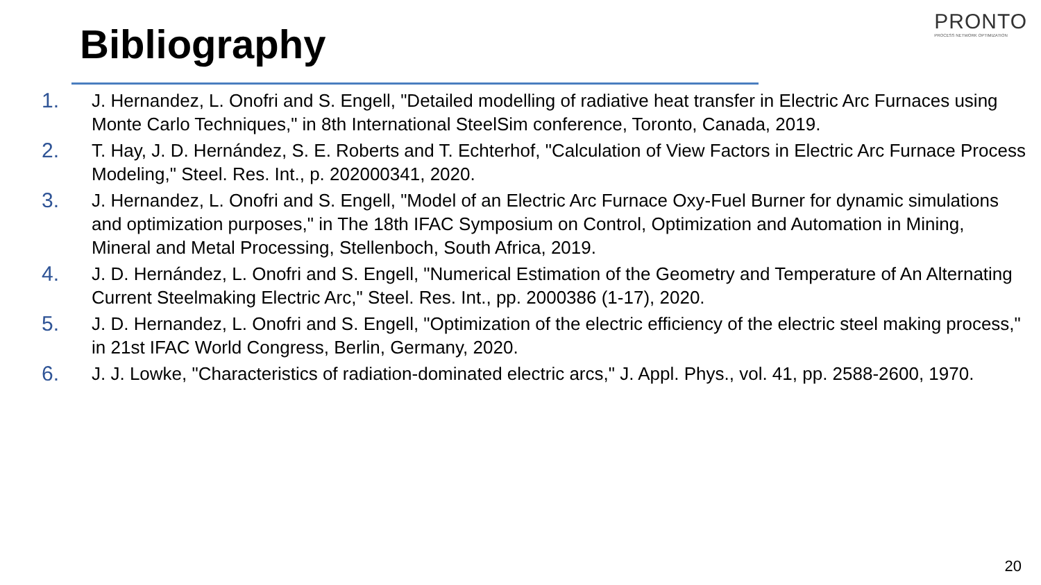Bibliography
PRONTO
PROCESS NETWORK OPTIMIZATION
1. J. Hernandez, L. Onofri and S. Engell, "Detailed modelling of radiative heat transfer in Electric Arc Furnaces using Monte Carlo Techniques," in 8th International SteelSim conference, Toronto, Canada, 2019.
2. T. Hay, J. D. Hernández, S. E. Roberts and T. Echterhof, "Calculation of View Factors in Electric Arc Furnace Process Modeling," Steel. Res. Int., p. 202000341, 2020.
3. J. Hernandez, L. Onofri and S. Engell, "Model of an Electric Arc Furnace Oxy-Fuel Burner for dynamic simulations and optimization purposes," in The 18th IFAC Symposium on Control, Optimization and Automation in Mining, Mineral and Metal Processing, Stellenboch, South Africa, 2019.
4. J. D. Hernández, L. Onofri and S. Engell, "Numerical Estimation of the Geometry and Temperature of An Alternating Current Steelmaking Electric Arc," Steel. Res. Int., pp. 2000386 (1-17), 2020.
5. J. D. Hernandez, L. Onofri and S. Engell, "Optimization of the electric efficiency of the electric steel making process," in 21st IFAC World Congress, Berlin, Germany, 2020.
6. J. J. Lowke, "Characteristics of radiation-dominated electric arcs," J. Appl. Phys., vol. 41, pp. 2588-2600, 1970.
20